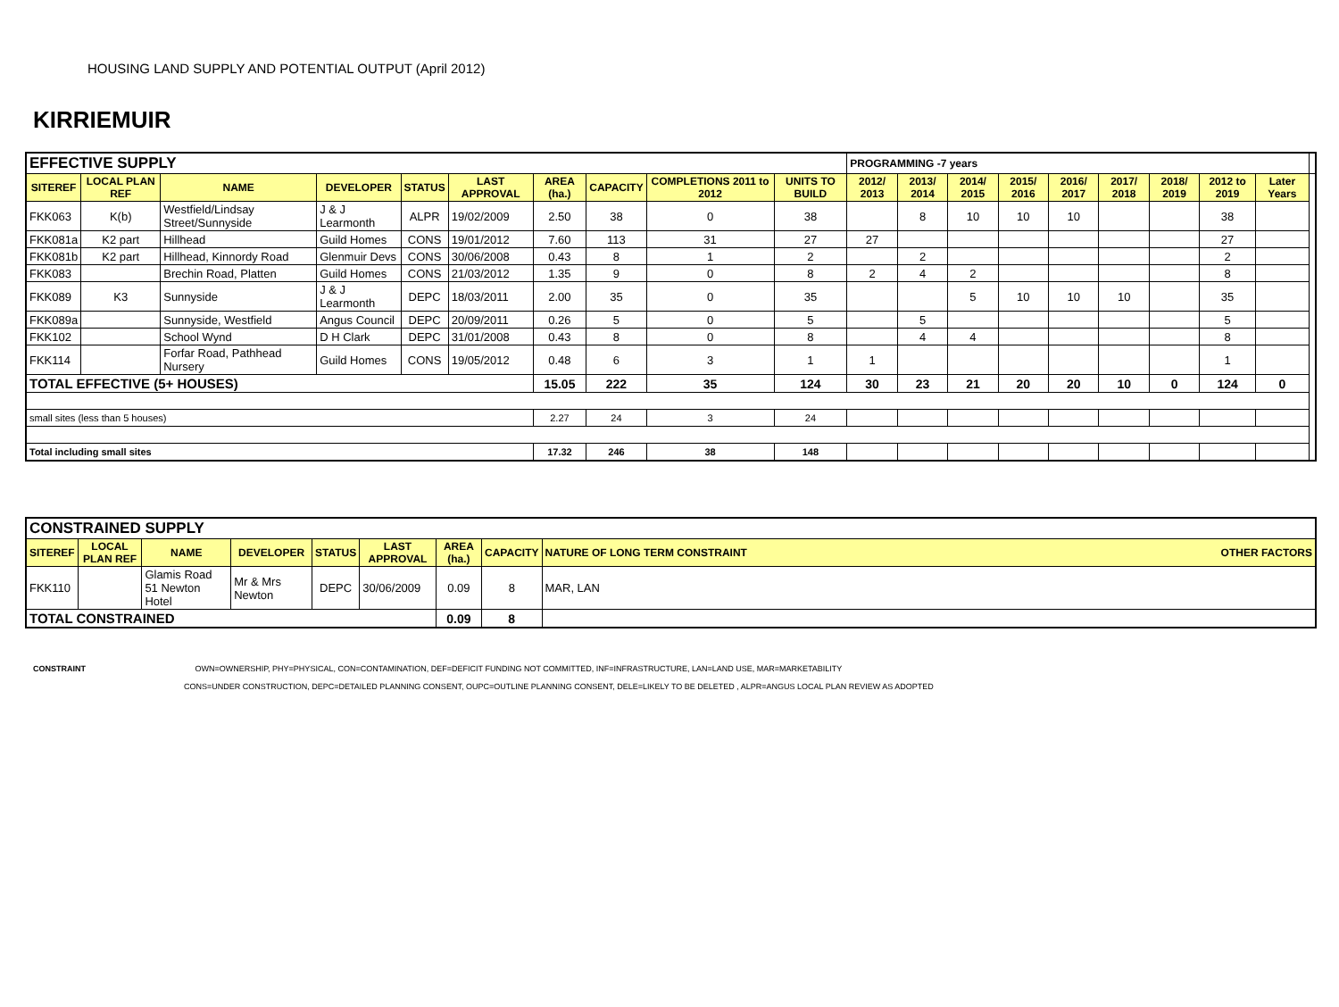HOUSING LAND SUPPLY AND POTENTIAL OUTPUT (April 2012)
KIRRIEMUIR
| EFFECTIVE SUPPLY | | | | | | | | | | PROGRAMMING -7 years | | | | | | | | | |
| SITEREF | LOCAL PLAN REF | NAME | DEVELOPER | STATUS | LAST APPROVAL | AREA (ha.) | CAPACITY | COMPLETIONS 2011 to 2012 | UNITS TO BUILD | 2012/ 2013 | 2013/ 2014 | 2014/ 2015 | 2015/ 2016 | 2016/ 2017 | 2017/ 2018 | 2018/ 2019 | 2012 to 2019 | Later Years | |
| FKK063 | K(b) | Westfield/Lindsay Street/Sunnyside | J & J Learmonth | ALPR | 19/02/2009 | 2.50 | 38 | 0 | 38 | | 8 | 10 | 10 | 10 | | | 38 | | |
| FKK081a | K2 part | Hillhead | Guild Homes | CONS | 19/01/2012 | 7.60 | 113 | 31 | 27 | 27 | | | | | | | 27 | | |
| FKK081b | K2 part | Hillhead, Kinnordy Road | Glenmuir Devs | CONS | 30/06/2008 | 0.43 | 8 | 1 | 2 | | 2 | | | | | | 2 | | |
| FKK083 | | Brechin Road, Platten | Guild Homes | CONS | 21/03/2012 | 1.35 | 9 | 0 | 8 | 2 | 4 | 2 | | | | | 8 | | |
| FKK089 | K3 | Sunnyside | J & J Learmonth | DEPC | 18/03/2011 | 2.00 | 35 | 0 | 35 | | | 5 | 10 | 10 | 10 | | 35 | | |
| FKK089a | | Sunnyside, Westfield | Angus Council | DEPC | 20/09/2011 | 0.26 | 5 | 0 | 5 | | 5 | | | | | | 5 | | |
| FKK102 | | School Wynd | D H Clark | DEPC | 31/01/2008 | 0.43 | 8 | 0 | 8 | | 4 | 4 | | | | | 8 | | |
| FKK114 | | Forfar Road, Pathhead Nursery | Guild Homes | CONS | 19/05/2012 | 0.48 | 6 | 3 | 1 | 1 | | | | | | | 1 | | |
| TOTAL EFFECTIVE (5+ HOUSES) | | | | | | 15.05 | 222 | 35 | 124 | 30 | 23 | 21 | 20 | 20 | 10 | 0 | 124 | 0 | |
| small sites (less than 5 houses) | | | | | | 2.27 | 24 | 3 | 24 | | | | | | | | | | |
| Total including small sites | | | | | | 17.32 | 246 | 38 | 148 | | | | | | | | | | |
| CONSTRAINED SUPPLY | | | | | | | | |
| SITEREF | LOCAL PLAN REF | NAME | DEVELOPER | STATUS | LAST APPROVAL | AREA (ha.) | CAPACITY | NATURE OF LONG TERM CONSTRAINT OTHER FACTORS |
| FKK110 | | Glamis Road 51 Newton Hotel | Mr & Mrs Newton | DEPC | 30/06/2009 | 0.09 | 8 | MAR, LAN |
| TOTAL CONSTRAINED | | | | | | 0.09 | 8 | |
CONSTRAINT OWN=OWNERSHIP, PHY=PHYSICAL, CON=CONTAMINATION, DEF=DEFICIT FUNDING NOT COMMITTED, INF=INFRASTRUCTURE, LAN=LAND USE, MAR=MARKETABILITY
CONS=UNDER CONSTRUCTION, DEPC=DETAILED PLANNING CONSENT, OUPC=OUTLINE PLANNING CONSENT, DELE=LIKELY TO BE DELETED , ALPR=ANGUS LOCAL PLAN REVIEW AS ADOPTED